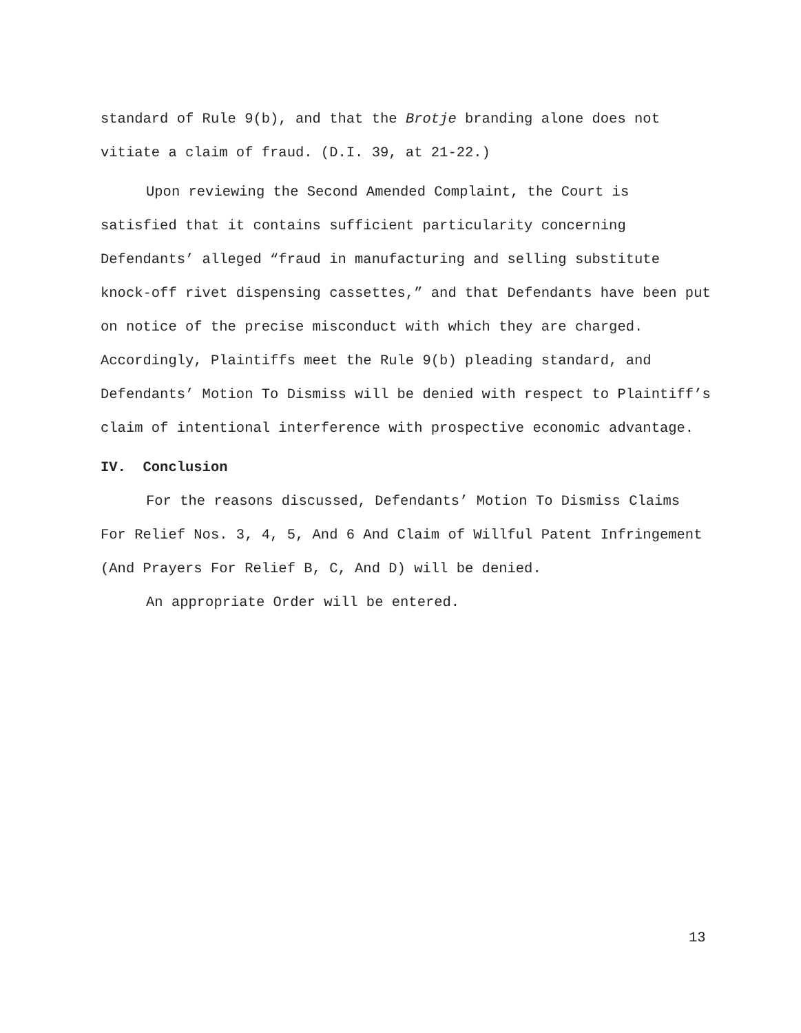standard of Rule 9(b), and that the Brotje branding alone does not vitiate a claim of fraud. (D.I. 39, at 21-22.)
Upon reviewing the Second Amended Complaint, the Court is satisfied that it contains sufficient particularity concerning Defendants’ alleged “fraud in manufacturing and selling substitute knock-off rivet dispensing cassettes,” and that Defendants have been put on notice of the precise misconduct with which they are charged. Accordingly, Plaintiffs meet the Rule 9(b) pleading standard, and Defendants’ Motion To Dismiss will be denied with respect to Plaintiff’s claim of intentional interference with prospective economic advantage.
IV. Conclusion
For the reasons discussed, Defendants’ Motion To Dismiss Claims For Relief Nos. 3, 4, 5, And 6 And Claim of Willful Patent Infringement (And Prayers For Relief B, C, And D) will be denied.
An appropriate Order will be entered.
13